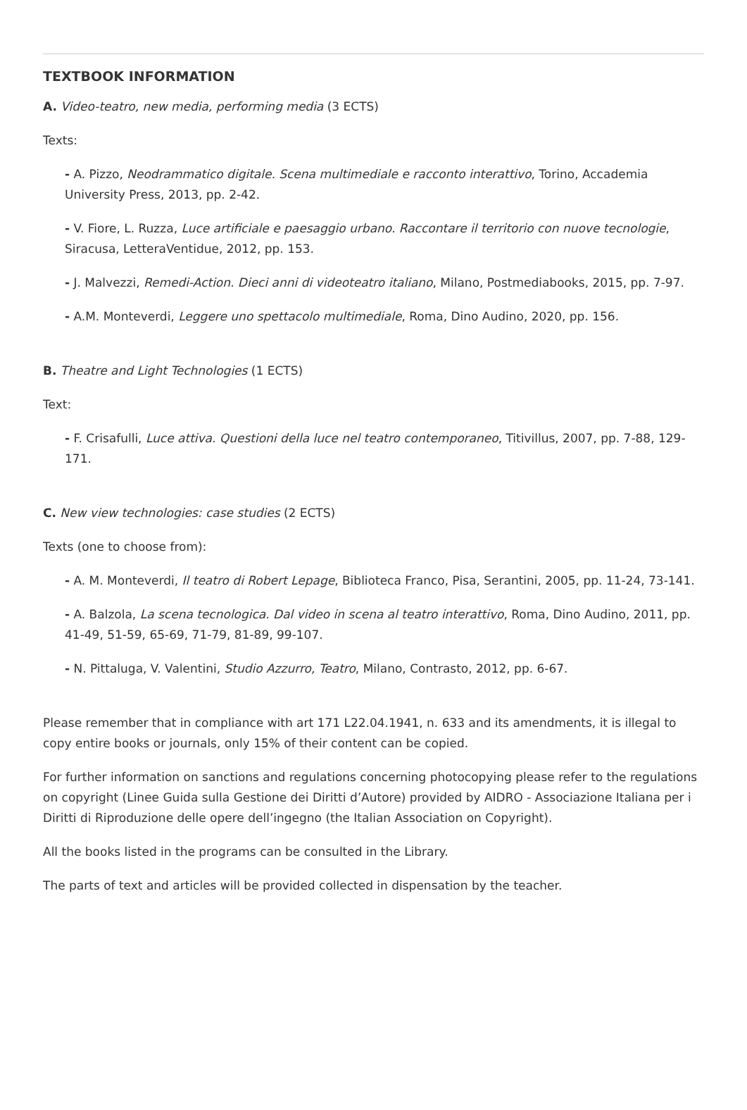TEXTBOOK INFORMATION
A. Video-teatro, new media, performing media (3 ECTS)
Texts:
- A. Pizzo, Neodrammatico digitale. Scena multimediale e racconto interattivo, Torino, Accademia University Press, 2013, pp. 2-42.
- V. Fiore, L. Ruzza, Luce artificiale e paesaggio urbano. Raccontare il territorio con nuove tecnologie, Siracusa, LetteraVentidue, 2012, pp. 153.
- J. Malvezzi, Remedi-Action. Dieci anni di videoteatro italiano, Milano, Postmediabooks, 2015, pp. 7-97.
- A.M. Monteverdi, Leggere uno spettacolo multimediale, Roma, Dino Audino, 2020, pp. 156.
B. Theatre and Light Technologies (1 ECTS)
Text:
- F. Crisafulli, Luce attiva. Questioni della luce nel teatro contemporaneo, Titivillus, 2007, pp. 7-88, 129-171.
C. New view technologies: case studies (2 ECTS)
Texts (one to choose from):
- A. M. Monteverdi, Il teatro di Robert Lepage, Biblioteca Franco, Pisa, Serantini, 2005, pp. 11-24, 73-141.
- A. Balzola, La scena tecnologica. Dal video in scena al teatro interattivo, Roma, Dino Audino, 2011, pp. 41-49, 51-59, 65-69, 71-79, 81-89, 99-107.
- N. Pittaluga, V. Valentini, Studio Azzurro, Teatro, Milano, Contrasto, 2012, pp. 6-67.
Please remember that in compliance with art 171 L22.04.1941, n. 633 and its amendments, it is illegal to copy entire books or journals, only 15% of their content can be copied.
For further information on sanctions and regulations concerning photocopying please refer to the regulations on copyright (Linee Guida sulla Gestione dei Diritti d’Autore) provided by AIDRO - Associazione Italiana per i Diritti di Riproduzione delle opere dell’ingegno (the Italian Association on Copyright).
All the books listed in the programs can be consulted in the Library.
The parts of text and articles will be provided collected in dispensation by the teacher.